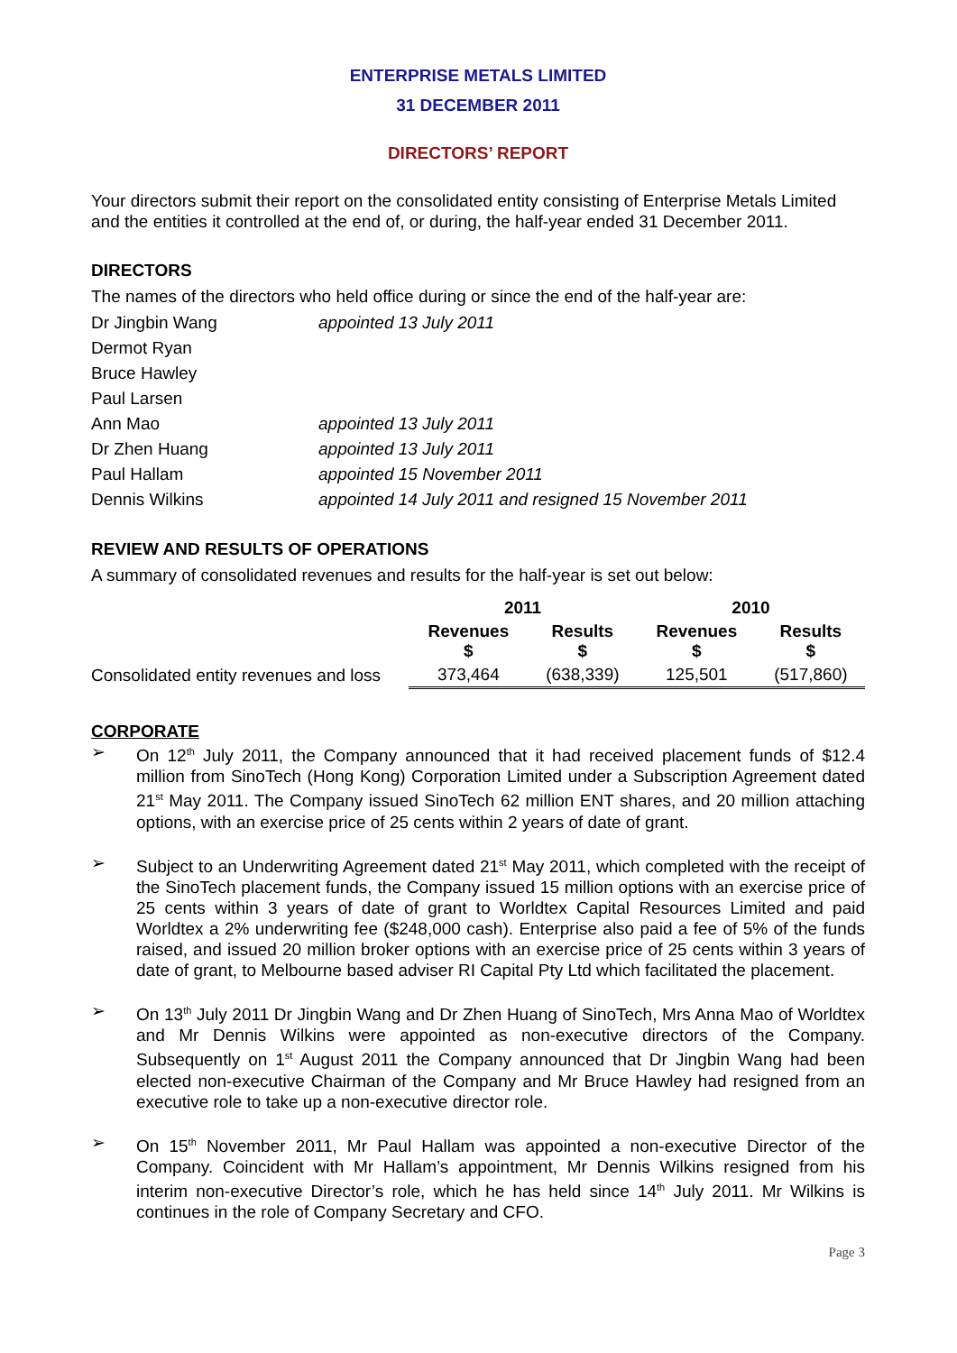ENTERPRISE METALS LIMITED
31 DECEMBER 2011
DIRECTORS’ REPORT
Your directors submit their report on the consolidated entity consisting of Enterprise Metals Limited and the entities it controlled at the end of, or during, the half-year ended 31 December 2011.
DIRECTORS
The names of the directors who held office during or since the end of the half-year are:
| Dr Jingbin Wang | appointed 13 July 2011 |
| Dermot Ryan | |
| Bruce Hawley | |
| Paul Larsen | |
| Ann Mao | appointed 13 July 2011 |
| Dr Zhen Huang | appointed 13 July 2011 |
| Paul Hallam | appointed 15 November 2011 |
| Dennis Wilkins | appointed 14 July 2011 and resigned 15 November 2011 |
REVIEW AND RESULTS OF OPERATIONS
A summary of consolidated revenues and results for the half-year is set out below:
| | 2011 | | 2010 | |
| --- | --- | --- | --- | --- |
| | Revenues $ | Results $ | Revenues $ | Results $ |
| Consolidated entity revenues and loss | 373,464 | (638,339) | 125,501 | (517,860) |
CORPORATE
➢ On 12<sup>th</sup> July 2011, the Company announced that it had received placement funds of $12.4 million from SinoTech (Hong Kong) Corporation Limited under a Subscription Agreement dated 21<sup>st</sup> May 2011. The Company issued SinoTech 62 million ENT shares, and 20 million attaching options, with an exercise price of 25 cents within 2 years of date of grant.
➢ Subject to an Underwriting Agreement dated 21<sup>st</sup> May 2011, which completed with the receipt of the SinoTech placement funds, the Company issued 15 million options with an exercise price of 25 cents within 3 years of date of grant to Worldtex Capital Resources Limited and paid Worldtex a 2% underwriting fee ($248,000 cash). Enterprise also paid a fee of 5% of the funds raised, and issued 20 million broker options with an exercise price of 25 cents within 3 years of date of grant, to Melbourne based adviser RI Capital Pty Ltd which facilitated the placement.
➢ On 13<sup>th</sup> July 2011 Dr Jingbin Wang and Dr Zhen Huang of SinoTech, Mrs Anna Mao of Worldtex and Mr Dennis Wilkins were appointed as non-executive directors of the Company. Subsequently on 1<sup>st</sup> August 2011 the Company announced that Dr Jingbin Wang had been elected non-executive Chairman of the Company and Mr Bruce Hawley had resigned from an executive role to take up a non-executive director role.
➢ On 15<sup>th</sup> November 2011, Mr Paul Hallam was appointed a non-executive Director of the Company. Coincident with Mr Hallam’s appointment, Mr Dennis Wilkins resigned from his interim non-executive Director’s role, which he has held since 14<sup>th</sup> July 2011. Mr Wilkins is continues in the role of Company Secretary and CFO.
Page 3